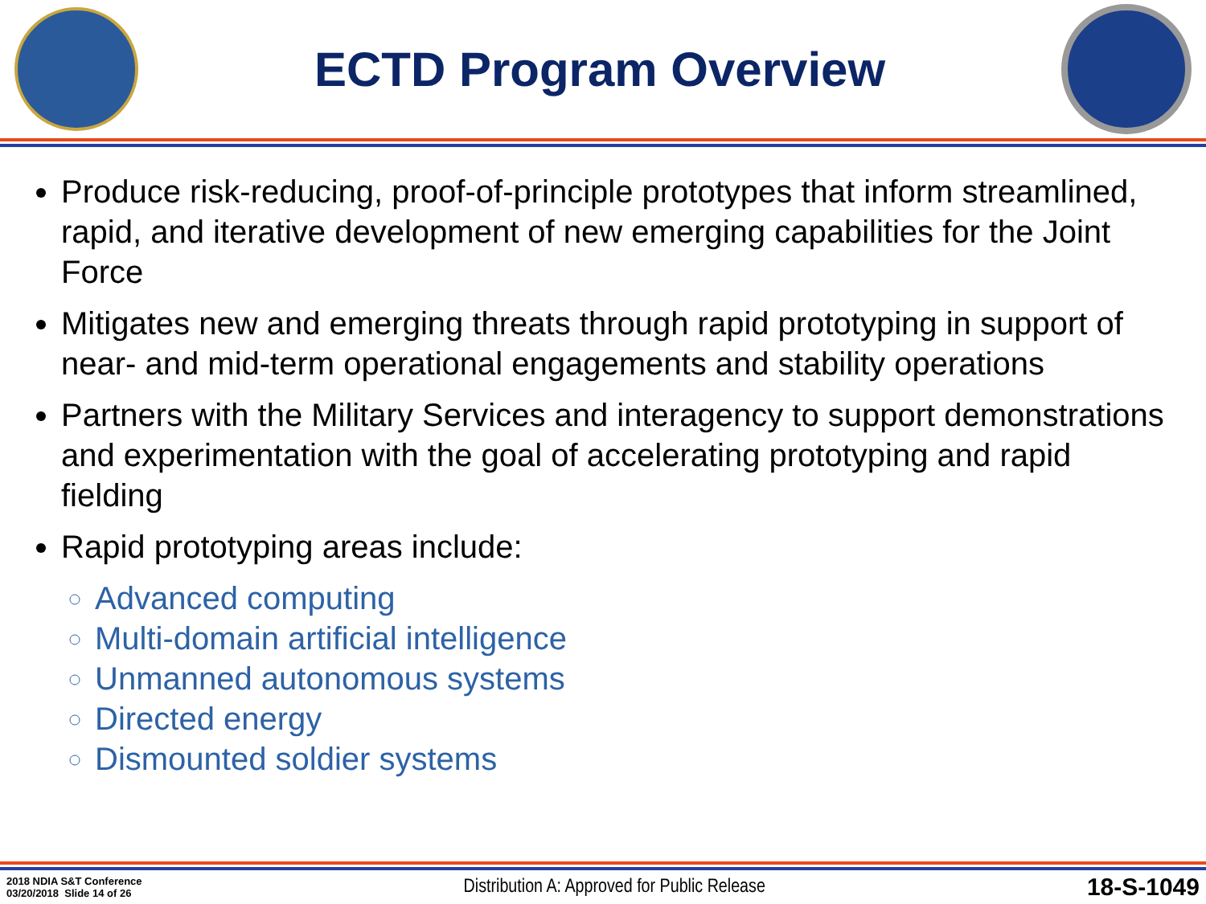ECTD Program Overview
Produce risk-reducing, proof-of-principle prototypes that inform streamlined, rapid, and iterative development of new emerging capabilities for the Joint Force
Mitigates new and emerging threats through rapid prototyping in support of near- and mid-term operational engagements and stability operations
Partners with the Military Services and interagency to support demonstrations and experimentation with the goal of accelerating prototyping and rapid fielding
Rapid prototyping areas include:
Advanced computing
Multi-domain artificial intelligence
Unmanned autonomous systems
Directed energy
Dismounted soldier systems
2018 NDIA S&T Conference
03/20/2018 Slide 14 of 26
Distribution A: Approved for Public Release
18-S-1049